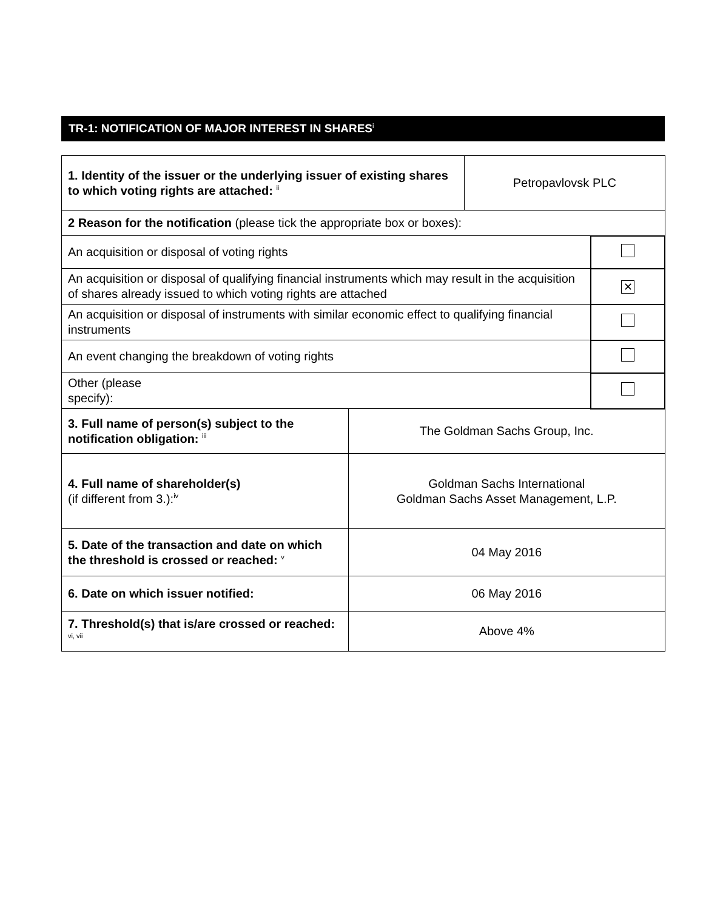TR-1: NOTIFICATION OF MAJOR INTEREST IN SHARES<sup>i</sup>
| 1. Identity of the issuer or the underlying issuer of existing shares to which voting rights are attached: <sup>ii</sup> | | Petropavlovsk PLC | |
| 2 Reason for the notification (please tick the appropriate box or boxes): | | | |
| An acquisition or disposal of voting rights | | | |
| An acquisition or disposal of qualifying financial instruments which may result in the acquisition of shares already issued to which voting rights are attached | | | ✕ |
| An acquisition or disposal of instruments with similar economic effect to qualifying financial instruments | | | |
| An event changing the breakdown of voting rights | | | |
| Other (please specify): | | | |
| 3. Full name of person(s) subject to the notification obligation: <sup>iii</sup> | The Goldman Sachs Group, Inc. | | |
| 4. Full name of shareholder(s) (if different from 3.):<sup>iv</sup> | Goldman Sachs International Goldman Sachs Asset Management, L.P. | | |
| 5. Date of the transaction and date on which the threshold is crossed or reached: <sup>v</sup> | 04 May 2016 | | |
| 6. Date on which issuer notified: | 06 May 2016 | | |
| 7. Threshold(s) that is/are crossed or reached: <sup>vi, vii</sup> | Above 4% | | |